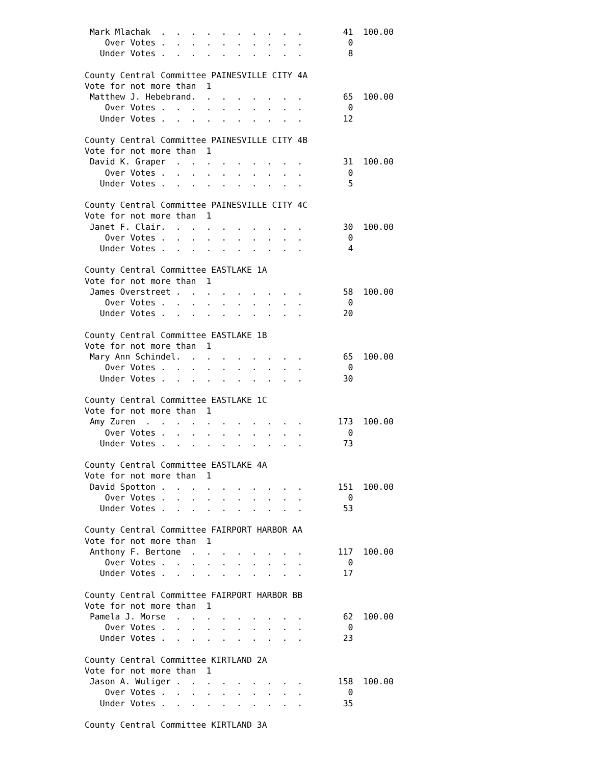Mark Mlachak  .  .  .  .  .  .  .  .  .  .        41  100.00
    Over Votes .  .  .  .  .  .  .  .  .  .         0
   Under Votes .  .  .  .  .  .  .  .  .  .         8

County Central Committee PAINESVILLE CITY 4A
Vote for not more than  1
 Matthew J. Hebebrand.  .  .  .  .  .  .  .        65  100.00
    Over Votes .  .  .  .  .  .  .  .  .  .         0
   Under Votes .  .  .  .  .  .  .  .  .  .        12

County Central Committee PAINESVILLE CITY 4B
Vote for not more than  1
 David K. Graper  .  .  .  .  .  .  .  .  .        31  100.00
    Over Votes .  .  .  .  .  .  .  .  .  .         0
   Under Votes .  .  .  .  .  .  .  .  .  .         5

County Central Committee PAINESVILLE CITY 4C
Vote for not more than  1
 Janet F. Clair.  .  .  .  .  .  .  .  .  .        30  100.00
    Over Votes .  .  .  .  .  .  .  .  .  .         0
   Under Votes .  .  .  .  .  .  .  .  .  .         4

County Central Committee EASTLAKE 1A
Vote for not more than  1
 James Overstreet .  .  .  .  .  .  .  .  .        58  100.00
    Over Votes .  .  .  .  .  .  .  .  .  .         0
   Under Votes .  .  .  .  .  .  .  .  .  .        20

County Central Committee EASTLAKE 1B
Vote for not more than  1
 Mary Ann Schindel.  .  .  .  .  .  .  .  .        65  100.00
    Over Votes .  .  .  .  .  .  .  .  .  .         0
   Under Votes .  .  .  .  .  .  .  .  .  .        30

County Central Committee EASTLAKE 1C
Vote for not more than  1
 Amy Zuren  .  .  .  .  .  .  .  .  .  .  .       173  100.00
    Over Votes .  .  .  .  .  .  .  .  .  .         0
   Under Votes .  .  .  .  .  .  .  .  .  .        73

County Central Committee EASTLAKE 4A
Vote for not more than  1
 David Spotton .  .  .  .  .  .  .  .  .  .       151  100.00
    Over Votes .  .  .  .  .  .  .  .  .  .         0
   Under Votes .  .  .  .  .  .  .  .  .  .        53

County Central Committee FAIRPORT HARBOR AA
Vote for not more than  1
 Anthony F. Bertone  .  .  .  .  .  .  .  .       117  100.00
    Over Votes .  .  .  .  .  .  .  .  .  .         0
   Under Votes .  .  .  .  .  .  .  .  .  .        17

County Central Committee FAIRPORT HARBOR BB
Vote for not more than  1
 Pamela J. Morse  .  .  .  .  .  .  .  .  .        62  100.00
    Over Votes .  .  .  .  .  .  .  .  .  .         0
   Under Votes .  .  .  .  .  .  .  .  .  .        23

County Central Committee KIRTLAND 2A
Vote for not more than  1
 Jason A. Wuliger .  .  .  .  .  .  .  .  .       158  100.00
    Over Votes .  .  .  .  .  .  .  .  .  .         0
   Under Votes .  .  .  .  .  .  .  .  .  .        35

County Central Committee KIRTLAND 3A